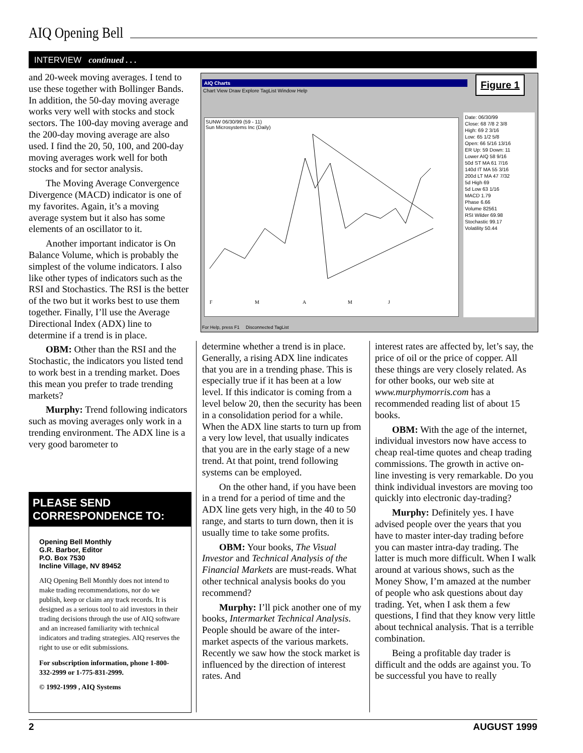AIQ Opening Bell
INTERVIEW continued . . .
and 20-week moving averages. I tend to use these together with Bollinger Bands. In addition, the 50-day moving average works very well with stocks and stock sectors. The 100-day moving average and the 200-day moving average are also used. I find the 20, 50, 100, and 200-day moving averages work well for both stocks and for sector analysis.
The Moving Average Convergence Divergence (MACD) indicator is one of my favorites. Again, it’s a moving average system but it also has some elements of an oscillator to it.
Another important indicator is On Balance Volume, which is probably the simplest of the volume indicators. I also like other types of indicators such as the RSI and Stochastics. The RSI is the better of the two but it works best to use them together. Finally, I’ll use the Average Directional Index (ADX) line to determine if a trend is in place.
OBM: Other than the RSI and the Stochastic, the indicators you listed tend to work best in a trending market. Does this mean you prefer to trade trending markets?
Murphy: Trend following indicators such as moving averages only work in a trending environment. The ADX line is a very good barometer to
AIQ Charts
Chart View Draw Explore TagList Window Help
Figure 1
SUNW 06/30/99 (59 - 11)
Sun Microsystems Inc (Daily)
F
M
A
M
J
Date: 06/30/99
Close: 68 7/8 2 3/8
High: 69 2 3/16
Low: 65 1/2 5/8
Open: 66 5/16 13/16
ER Up: 59 Down: 11
Lower AIQ 58 9/16
50d ST MA 61 7/16
140d IT MA 55 3/16
200d LT MA 47 7/32
5d High 69
5d Low 63 1/16
MACD 1.79
Phase 6.66
Volume 82561
RSI Wilder 69.98
Stochastic 99.17
Volatility 50.44
For Help, press F1 Disconnected TagList
determine whether a trend is in place. Generally, a rising ADX line indicates that you are in a trending phase. This is especially true if it has been at a low level. If this indicator is coming from a level below 20, then the security has been in a consolidation period for a while. When the ADX line starts to turn up from a very low level, that usually indicates that you are in the early stage of a new trend. At that point, trend following systems can be employed.
On the other hand, if you have been in a trend for a period of time and the ADX line gets very high, in the 40 to 50 range, and starts to turn down, then it is usually time to take some profits.
OBM: Your books, The Visual Investor and Technical Analysis of the Financial Markets are must-reads. What other technical analysis books do you recommend?
Murphy: I’ll pick another one of my books, Intermarket Technical Analysis. People should be aware of the inter-market aspects of the various markets. Recently we saw how the stock market is influenced by the direction of interest rates. And
interest rates are affected by, let’s say, the price of oil or the price of copper. All these things are very closely related. As for other books, our web site at www.murphymorris.com has a recommended reading list of about 15 books.
OBM: With the age of the internet, individual investors now have access to cheap real-time quotes and cheap trading commissions. The growth in active on-line investing is very remarkable. Do you think individual investors are moving too quickly into electronic day-trading?
Murphy: Definitely yes. I have advised people over the years that you have to master inter-day trading before you can master intra-day trading. The latter is much more difficult. When I walk around at various shows, such as the Money Show, I’m amazed at the number of people who ask questions about day trading. Yet, when I ask them a few questions, I find that they know very little about technical analysis. That is a terrible combination.
Being a profitable day trader is difficult and the odds are against you. To be successful you have to really
PLEASE SEND CORRESPONDENCE TO:
Opening Bell Monthly
G.R. Barbor, Editor
P.O. Box 7530
Incline Village, NV 89452
AIQ Opening Bell Monthly does not intend to make trading recommendations, nor do we publish, keep or claim any track records. It is designed as a serious tool to aid investors in their trading decisions through the use of AIQ software and an increased familiarity with technical indicators and trading strategies. AIQ reserves the right to use or edit submissions.
For subscription information, phone 1-800-332-2999 or 1-775-831-2999.
© 1992-1999 , AIQ Systems
2 AUGUST 1999